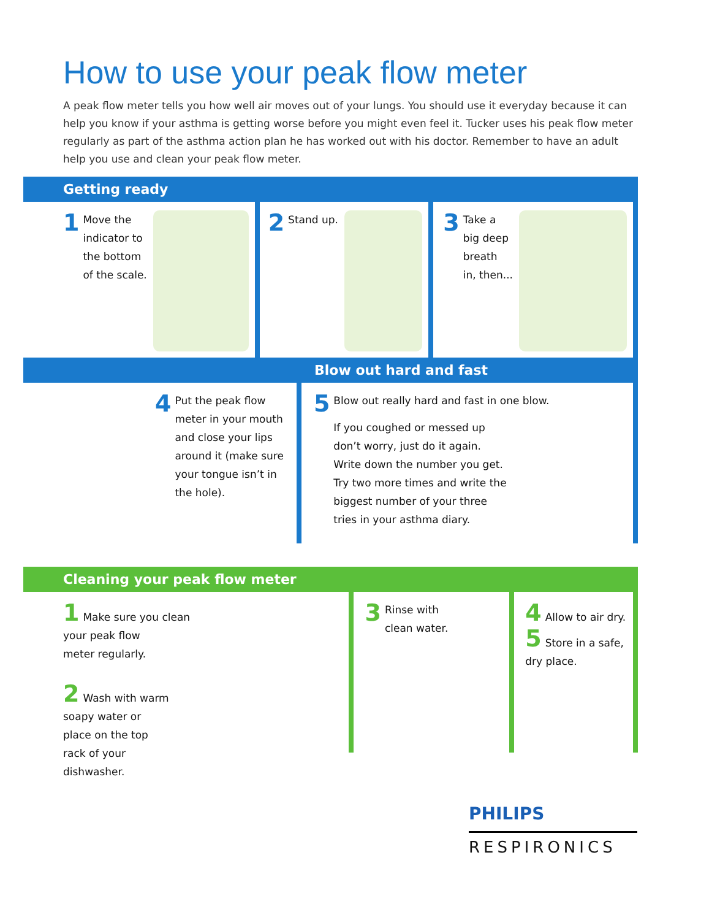How to use your peak flow meter
A peak flow meter tells you how well air moves out of your lungs. You should use it everyday because it can help you know if your asthma is getting worse before you might even feel it. Tucker uses his peak flow meter regularly as part of the asthma action plan he has worked out with his doctor. Remember to have an adult help you use and clean your peak flow meter.
Getting ready
1
Move the
indicator to
the bottom
of the scale.
2
Stand up.
3
Take a
big deep
breath
in, then...
Blow out hard and fast
4
Put the peak flow meter in your mouth and close your lips around it (make sure your tongue isn’t in the hole).
5
Blow out really hard and fast in one blow.
If you coughed or messed up don’t worry, just do it again. Write down the number you get. Try two more times and write the biggest number of your three tries in your asthma diary.
Cleaning your peak flow meter
1 Make sure you clean
your peak flow
meter regularly.
2 Wash with warm
soapy water or
place on the top
rack of your
dishwasher.
3
Rinse with
clean water.
4 Allow to air dry.
5 Store in a safe,
dry place.
PHILIPS
RESPIRONICS